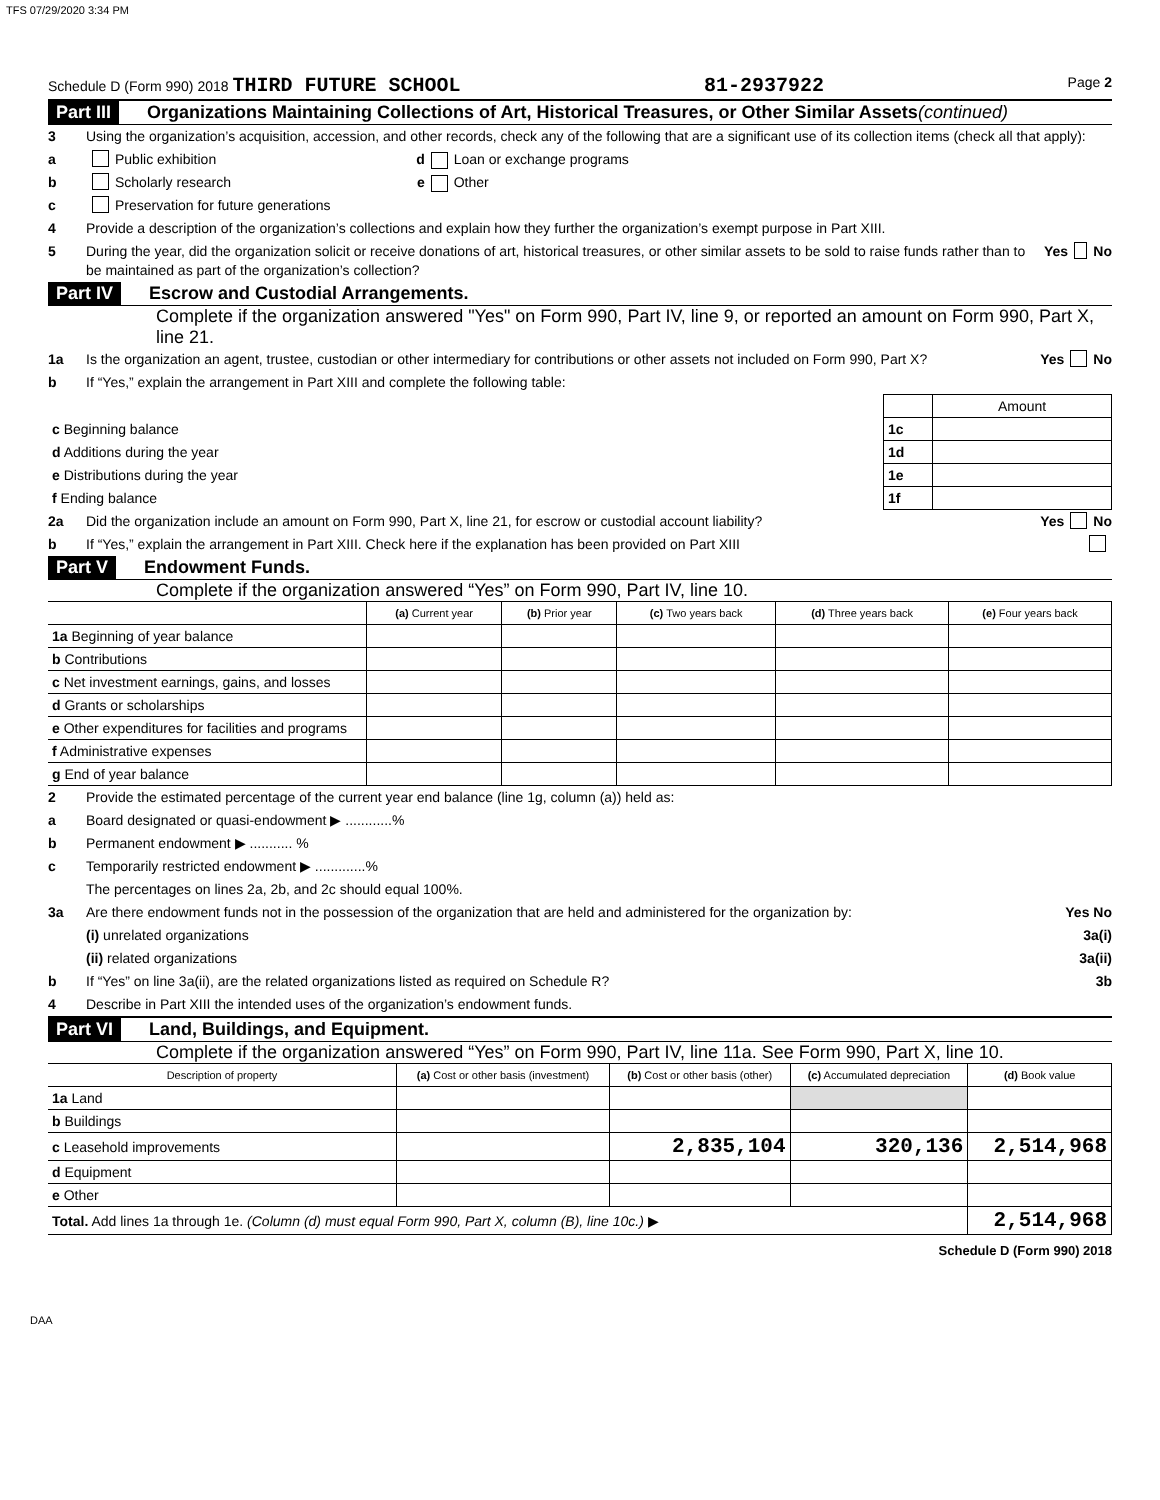TFS 07/29/2020 3:34 PM
Schedule D (Form 990) 2018 THIRD FUTURE SCHOOL 81-2937922 Page 2
Part III Organizations Maintaining Collections of Art, Historical Treasures, or Other Similar Assets (continued)
3 Using the organization’s acquisition, accession, and other records, check any of the following that are a significant use of its collection items (check all that apply):
a Public exhibition d Loan or exchange programs
b Scholarly research e Other
c Preservation for future generations
4 Provide a description of the organization’s collections and explain how they further the organization’s exempt purpose in Part XIII.
5 During the year, did the organization solicit or receive donations of art, historical treasures, or other similar assets to be sold to raise funds rather than to be maintained as part of the organization’s collection? Yes No
Part IV Escrow and Custodial Arrangements.
Complete if the organization answered "Yes" on Form 990, Part IV, line 9, or reported an amount on Form 990, Part X, line 21.
1a Is the organization an agent, trustee, custodian or other intermediary for contributions or other assets not included on Form 990, Part X? Yes No
b If “Yes,” explain the arrangement in Part XIII and complete the following table:
| | | Amount |
| c Beginning balance | 1c | |
| d Additions during the year | 1d | |
| e Distributions during the year | 1e | |
| f Ending balance | 1f | |
2a Did the organization include an amount on Form 990, Part X, line 21, for escrow or custodial account liability? Yes No
b If “Yes,” explain the arrangement in Part XIII. Check here if the explanation has been provided on Part XIII
Part V Endowment Funds.
Complete if the organization answered “Yes” on Form 990, Part IV, line 10.
| | (a) Current year | (b) Prior year | (c) Two years back | (d) Three years back | (e) Four years back |
| --- | --- | --- | --- | --- | --- |
| 1a Beginning of year balance | | | | | |
| b Contributions | | | | | |
| c Net investment earnings, gains, and losses | | | | | |
| d Grants or scholarships | | | | | |
| e Other expenditures for facilities and programs | | | | | |
| f Administrative expenses | | | | | |
| g End of year balance | | | | | |
2 Provide the estimated percentage of the current year end balance (line 1g, column (a)) held as:
a Board designated or quasi-endowment ▶ ............%
b Permanent endowment ▶ ........... %
c Temporarily restricted endowment ▶ .............%
The percentages on lines 2a, 2b, and 2c should equal 100%.
3a Are there endowment funds not in the possession of the organization that are held and administered for the organization by: Yes No
(i) unrelated organizations 3a(i)
(ii) related organizations 3a(ii)
b If “Yes” on line 3a(ii), are the related organizations listed as required on Schedule R? 3b
4 Describe in Part XIII the intended uses of the organization’s endowment funds.
Part VI Land, Buildings, and Equipment.
Complete if the organization answered “Yes” on Form 990, Part IV, line 11a. See Form 990, Part X, line 10.
| Description of property | (a) Cost or other basis (investment) | (b) Cost or other basis (other) | (c) Accumulated depreciation | (d) Book value |
| --- | --- | --- | --- | --- |
| 1a Land | | | | |
| b Buildings | | | | |
| c Leasehold improvements | | 2,835,104 | 320,136 | 2,514,968 |
| d Equipment | | | | |
| e Other | | | | |
| Total. Add lines 1a through 1e. (Column (d) must equal Form 990, Part X, column (B), line 10c.) ▶ | | | | 2,514,968 |
Schedule D (Form 990) 2018
DAA